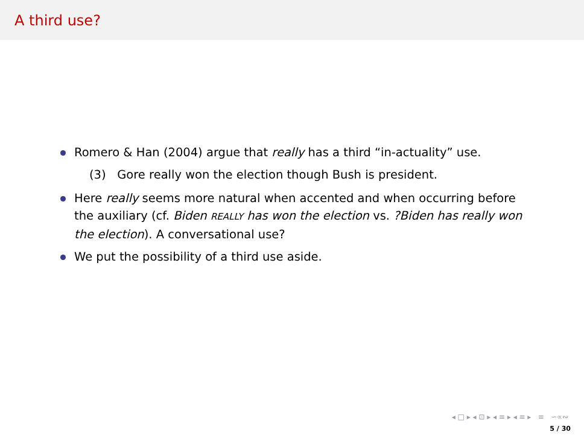A third use?
Romero & Han (2004) argue that really has a third “in-actuality” use.
(3) Gore really won the election though Bush is president.
Here really seems more natural when accented and when occurring before the auxiliary (cf. Biden REALLY has won the election vs. ?Biden has really won the election). A conversational use?
We put the possibility of a third use aside.
◂ □ ▸ ◂ ⊡ ▸ ◂ ≡ ▸ ◂ ≡ ▸ ≡ ∽∝∾
5 / 30